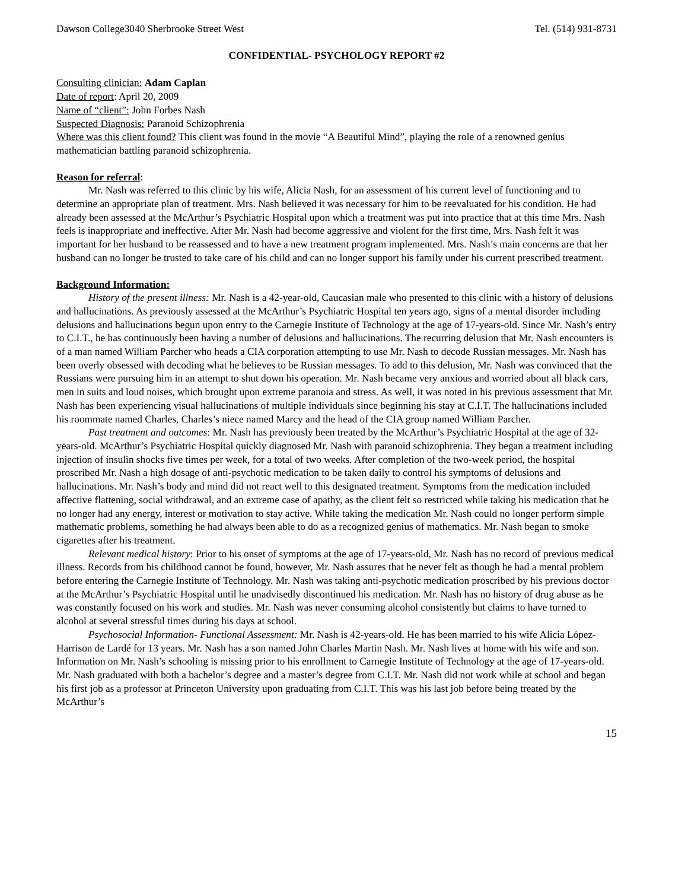Dawson College3040 Sherbrooke Street West Tel. (514) 931-8731
CONFIDENTIAL- PSYCHOLOGY REPORT #2
Consulting clinician: Adam Caplan
Date of report: April 20, 2009
Name of “client”: John Forbes Nash
Suspected Diagnosis: Paranoid Schizophrenia
Where was this client found? This client was found in the movie “A Beautiful Mind”, playing the role of a renowned genius mathematician battling paranoid schizophrenia.
Reason for referral:
Mr. Nash was referred to this clinic by his wife, Alicia Nash, for an assessment of his current level of functioning and to determine an appropriate plan of treatment. Mrs. Nash believed it was necessary for him to be reevaluated for his condition. He had already been assessed at the McArthur’s Psychiatric Hospital upon which a treatment was put into practice that at this time Mrs. Nash feels is inappropriate and ineffective. After Mr. Nash had become aggressive and violent for the first time, Mrs. Nash felt it was important for her husband to be reassessed and to have a new treatment program implemented. Mrs. Nash’s main concerns are that her husband can no longer be trusted to take care of his child and can no longer support his family under his current prescribed treatment.
Background Information:
History of the present illness: Mr. Nash is a 42-year-old, Caucasian male who presented to this clinic with a history of delusions and hallucinations. As previously assessed at the McArthur’s Psychiatric Hospital ten years ago, signs of a mental disorder including delusions and hallucinations begun upon entry to the Carnegie Institute of Technology at the age of 17-years-old. Since Mr. Nash’s entry to C.I.T., he has continuously been having a number of delusions and hallucinations. The recurring delusion that Mr. Nash encounters is of a man named William Parcher who heads a CIA corporation attempting to use Mr. Nash to decode Russian messages. Mr. Nash has been overly obsessed with decoding what he believes to be Russian messages. To add to this delusion, Mr. Nash was convinced that the Russians were pursuing him in an attempt to shut down his operation. Mr. Nash became very anxious and worried about all black cars, men in suits and loud noises, which brought upon extreme paranoia and stress. As well, it was noted in his previous assessment that Mr. Nash has been experiencing visual hallucinations of multiple individuals since beginning his stay at C.I.T. The hallucinations included his roommate named Charles, Charles’s niece named Marcy and the head of the CIA group named William Parcher.
Past treatment and outcomes: Mr. Nash has previously been treated by the McArthur’s Psychiatric Hospital at the age of 32-years-old. McArthur’s Psychiatric Hospital quickly diagnosed Mr. Nash with paranoid schizophrenia. They began a treatment including injection of insulin shocks five times per week, for a total of two weeks. After completion of the two-week period, the hospital proscribed Mr. Nash a high dosage of anti-psychotic medication to be taken daily to control his symptoms of delusions and hallucinations. Mr. Nash’s body and mind did not react well to this designated treatment. Symptoms from the medication included affective flattening, social withdrawal, and an extreme case of apathy, as the client felt so restricted while taking his medication that he no longer had any energy, interest or motivation to stay active. While taking the medication Mr. Nash could no longer perform simple mathematic problems, something he had always been able to do as a recognized genius of mathematics. Mr. Nash began to smoke cigarettes after his treatment.
Relevant medical history: Prior to his onset of symptoms at the age of 17-years-old, Mr. Nash has no record of previous medical illness. Records from his childhood cannot be found, however, Mr. Nash assures that he never felt as though he had a mental problem before entering the Carnegie Institute of Technology. Mr. Nash was taking anti-psychotic medication proscribed by his previous doctor at the McArthur’s Psychiatric Hospital until he unadvisedly discontinued his medication. Mr. Nash has no history of drug abuse as he was constantly focused on his work and studies. Mr. Nash was never consuming alcohol consistently but claims to have turned to alcohol at several stressful times during his days at school.
Psychosocial Information- Functional Assessment: Mr. Nash is 42-years-old. He has been married to his wife Alicia López-Harrison de Lardé for 13 years. Mr. Nash has a son named John Charles Martin Nash. Mr. Nash lives at home with his wife and son. Information on Mr. Nash’s schooling is missing prior to his enrollment to Carnegie Institute of Technology at the age of 17-years-old. Mr. Nash graduated with both a bachelor’s degree and a master’s degree from C.I.T. Mr. Nash did not work while at school and began his first job as a professor at Princeton University upon graduating from C.I.T. This was his last job before being treated by the McArthur’s
15